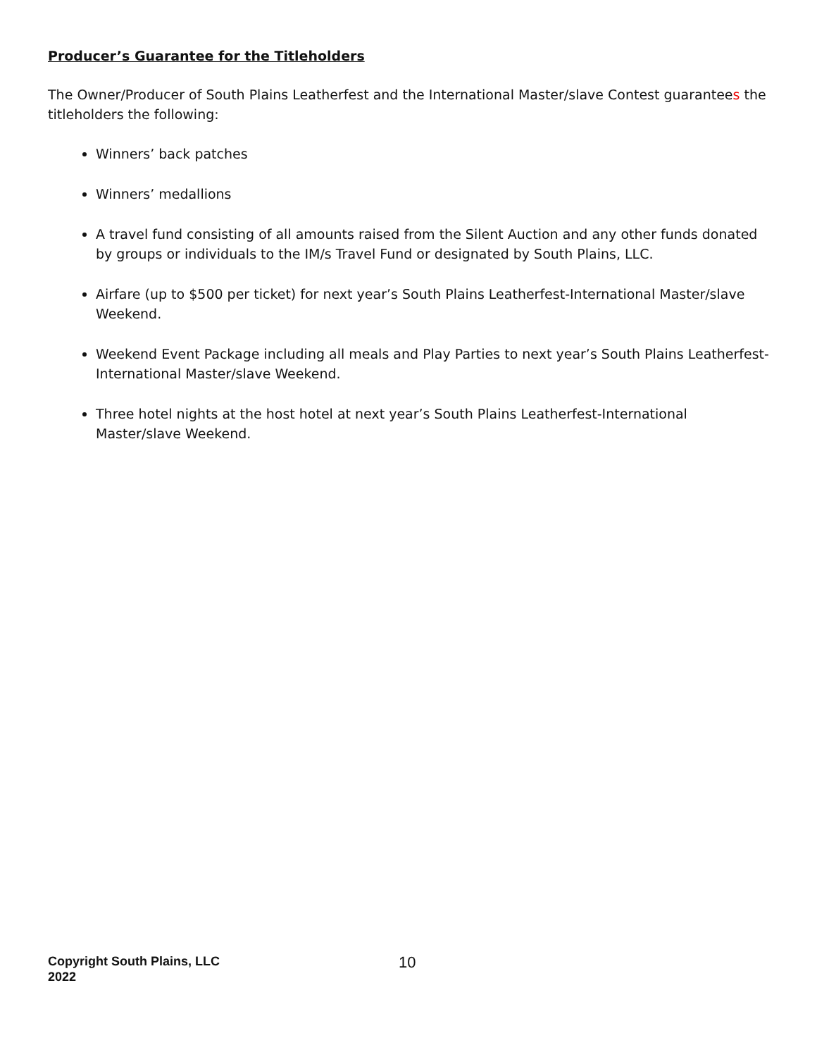Producer’s Guarantee for the Titleholders
The Owner/Producer of South Plains Leatherfest and the International Master/slave Contest guarantees the titleholders the following:
Winners’ back patches
Winners’ medallions
A travel fund consisting of all amounts raised from the Silent Auction and any other funds donated by groups or individuals to the IM/s Travel Fund or designated by South Plains, LLC.
Airfare (up to $500 per ticket) for next year’s South Plains Leatherfest-International Master/slave Weekend.
Weekend Event Package including all meals and Play Parties to next year’s South Plains Leatherfest-International Master/slave Weekend.
Three hotel nights at the host hotel at next year’s South Plains Leatherfest-International Master/slave Weekend.
Copyright South Plains, LLC 2022
10